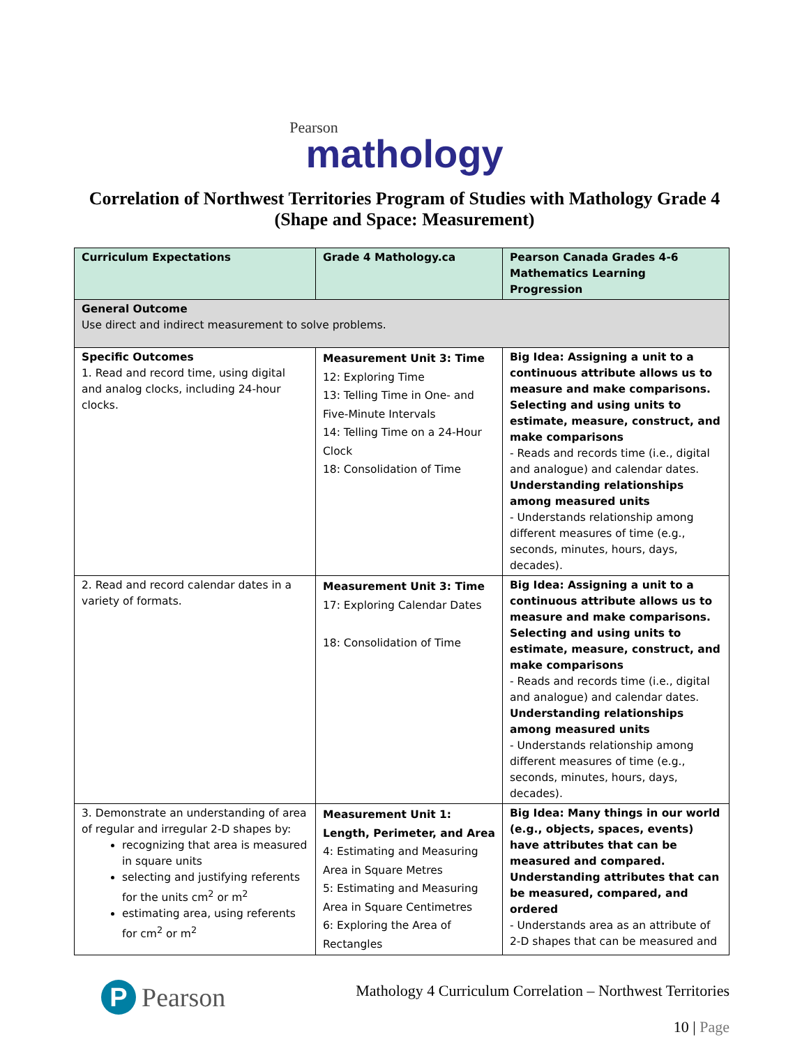Pearson
mathology
Correlation of Northwest Territories Program of Studies with Mathology Grade 4 (Shape and Space: Measurement)
| Curriculum Expectations | Grade 4 Mathology.ca | Pearson Canada Grades 4-6 Mathematics Learning Progression |
| --- | --- | --- |
| General Outcome Use direct and indirect measurement to solve problems. | | |
| Specific Outcomes 1. Read and record time, using digital and analog clocks, including 24-hour clocks. | Measurement Unit 3: Time 12: Exploring Time 13: Telling Time in One- and Five-Minute Intervals 14: Telling Time on a 24-Hour Clock 18: Consolidation of Time | Big Idea: Assigning a unit to a continuous attribute allows us to measure and make comparisons. Selecting and using units to estimate, measure, construct, and make comparisons - Reads and records time (i.e., digital and analogue) and calendar dates. Understanding relationships among measured units - Understands relationship among different measures of time (e.g., seconds, minutes, hours, days, decades). |
| 2. Read and record calendar dates in a variety of formats. | Measurement Unit 3: Time 17: Exploring Calendar Dates 18: Consolidation of Time | Big Idea: Assigning a unit to a continuous attribute allows us to measure and make comparisons. Selecting and using units to estimate, measure, construct, and make comparisons - Reads and records time (i.e., digital and analogue) and calendar dates. Understanding relationships among measured units - Understands relationship among different measures of time (e.g., seconds, minutes, hours, days, decades). |
| 3. Demonstrate an understanding of area of regular and irregular 2-D shapes by: recognizing that area is measured in square units selecting and justifying referents for the units cm<sup>2</sup> or m<sup>2</sup> estimating area, using referents for cm<sup>2</sup> or m<sup>2</sup> | Measurement Unit 1: Length, Perimeter, and Area 4: Estimating and Measuring Area in Square Metres 5: Estimating and Measuring Area in Square Centimetres 6: Exploring the Area of Rectangles | Big Idea: Many things in our world (e.g., objects, spaces, events) have attributes that can be measured and compared. Understanding attributes that can be measured, compared, and ordered - Understands area as an attribute of 2-D shapes that can be measured and |
P Pearson
Mathology 4 Curriculum Correlation – Northwest Territories
10 | Page